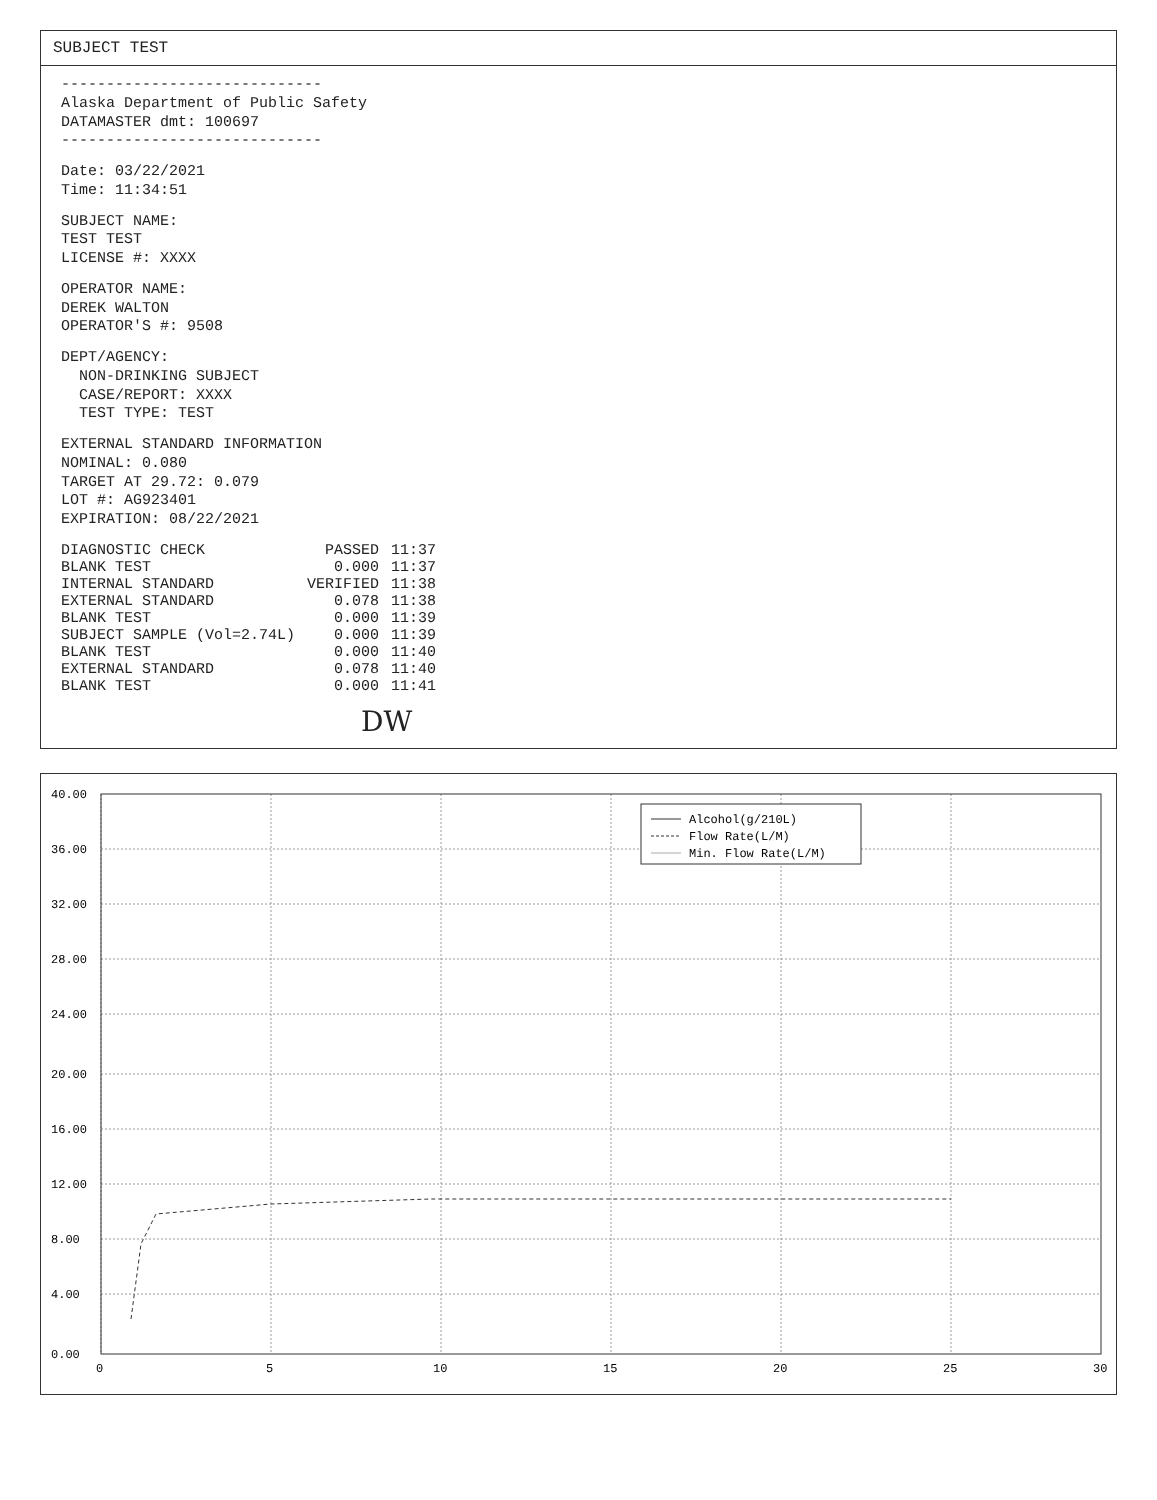SUBJECT TEST
----------------------------- Alaska Department of Public Safety DATAMASTER dmt: 100697 -----------------------------
Date: 03/22/2021 Time: 11:34:51
SUBJECT NAME: TEST TEST LICENSE #: XXXX
OPERATOR NAME: DEREK WALTON OPERATOR'S #: 9508
DEPT/AGENCY: NON-DRINKING SUBJECT CASE/REPORT: XXXX TEST TYPE: TEST
EXTERNAL STANDARD INFORMATION NOMINAL: 0.080 TARGET AT 29.72: 0.079 LOT #: AG923401 EXPIRATION: 08/22/2021
| DIAGNOSTIC CHECK | PASSED | 11:37 |
| BLANK TEST | 0.000 | 11:37 |
| INTERNAL STANDARD | VERIFIED | 11:38 |
| EXTERNAL STANDARD | 0.078 | 11:38 |
| BLANK TEST | 0.000 | 11:39 |
| SUBJECT SAMPLE (Vol=2.74L) | 0.000 | 11:39 |
| BLANK TEST | 0.000 | 11:40 |
| EXTERNAL STANDARD | 0.078 | 11:40 |
| BLANK TEST | 0.000 | 11:41 |
DW
Alcohol(g/210L)
Flow Rate(L/M)
Min. Flow Rate(L/M)
0
5
10
15
20
25
30
0.00
4.00
8.00
12.00
16.00
20.00
24.00
28.00
32.00
36.00
40.00